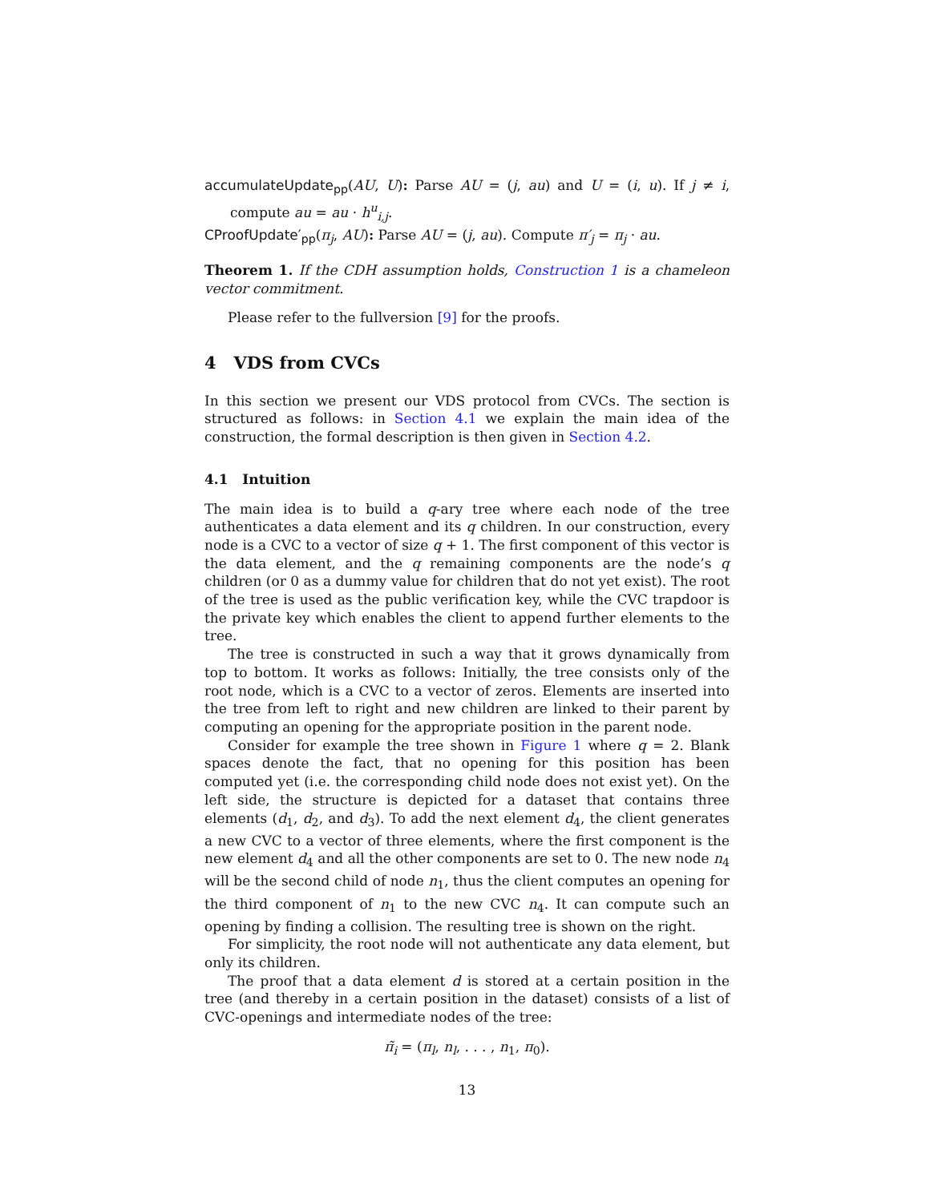accumulateUpdate<sub>pp</sub>(AU, U): Parse AU = (j, au) and U = (i, u). If j ≠ i, compute au = au · h<sup>u</sup><sub>i,j</sub>.
CProofUpdate′<sub>pp</sub>(π<sub>j</sub>, AU): Parse AU = (j, au). Compute π′<sub>j</sub> = π<sub>j</sub> · au.
Theorem 1. If the CDH assumption holds, Construction 1 is a chameleon vector commitment.
Please refer to the fullversion [9] for the proofs.
4 VDS from CVCs
In this section we present our VDS protocol from CVCs. The section is structured as follows: in Section 4.1 we explain the main idea of the construction, the formal description is then given in Section 4.2.
4.1 Intuition
The main idea is to build a q-ary tree where each node of the tree authenticates a data element and its q children. In our construction, every node is a CVC to a vector of size q + 1. The first component of this vector is the data element, and the q remaining components are the node’s q children (or 0 as a dummy value for children that do not yet exist). The root of the tree is used as the public verification key, while the CVC trapdoor is the private key which enables the client to append further elements to the tree.
The tree is constructed in such a way that it grows dynamically from top to bottom. It works as follows: Initially, the tree consists only of the root node, which is a CVC to a vector of zeros. Elements are inserted into the tree from left to right and new children are linked to their parent by computing an opening for the appropriate position in the parent node.
Consider for example the tree shown in Figure 1 where q = 2. Blank spaces denote the fact, that no opening for this position has been computed yet (i.e. the corresponding child node does not exist yet). On the left side, the structure is depicted for a dataset that contains three elements (d<sub>1</sub>, d<sub>2</sub>, and d<sub>3</sub>). To add the next element d<sub>4</sub>, the client generates a new CVC to a vector of three elements, where the first component is the new element d<sub>4</sub> and all the other components are set to 0. The new node n<sub>4</sub> will be the second child of node n<sub>1</sub>, thus the client computes an opening for the third component of n<sub>1</sub> to the new CVC n<sub>4</sub>. It can compute such an opening by finding a collision. The resulting tree is shown on the right.
For simplicity, the root node will not authenticate any data element, but only its children.
The proof that a data element d is stored at a certain position in the tree (and thereby in a certain position in the dataset) consists of a list of CVC-openings and intermediate nodes of the tree:
π̃<sub>i</sub> = (π<sub>l</sub>, n<sub>l</sub>, . . . , n<sub>1</sub>, π<sub>0</sub>).
13